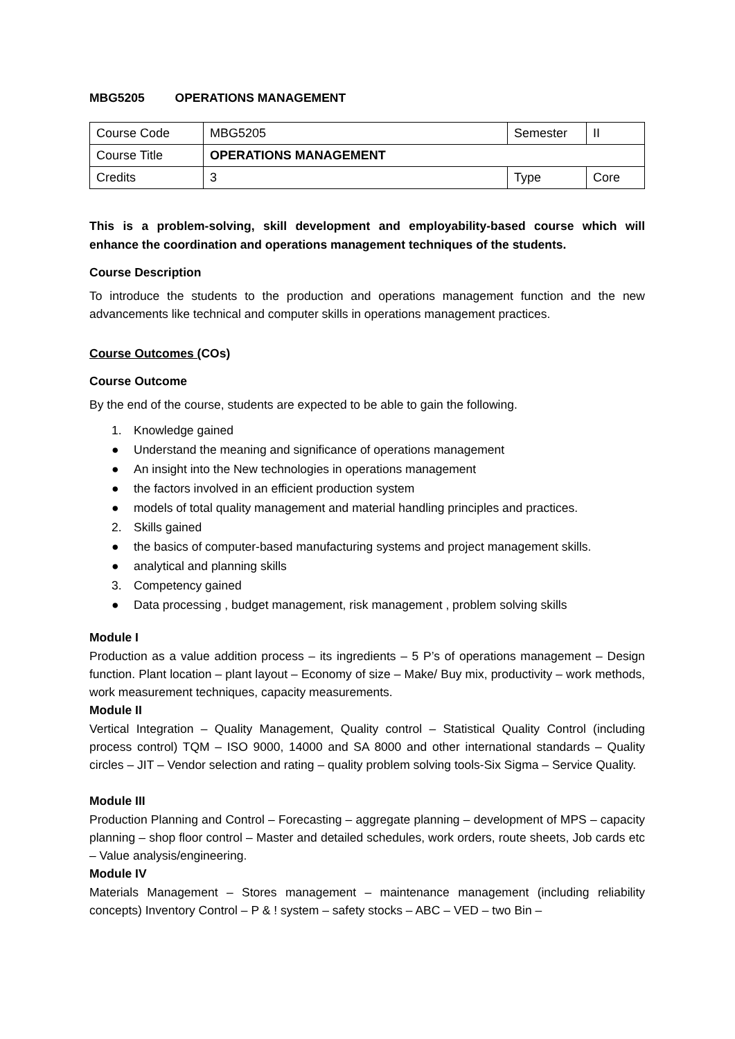MBG5205 OPERATIONS MANAGEMENT
| Course Code | MBG5205 | Semester | II |
| Course Title | OPERATIONS MANAGEMENT | | |
| Credits | 3 | Type | Core |
This is a problem-solving, skill development and employability-based course which will enhance the coordination and operations management techniques of the students.
Course Description
To introduce the students to the production and operations management function and the new advancements like technical and computer skills in operations management practices.
Course Outcomes (COs)
Course Outcome
By the end of the course, students are expected to be able to gain the following.
1. Knowledge gained
● Understand the meaning and significance of operations management
● An insight into the New technologies in operations management
● the factors involved in an efficient production system
● models of total quality management and material handling principles and practices.
2. Skills gained
● the basics of computer-based manufacturing systems and project management skills.
● analytical and planning skills
3. Competency gained
● Data processing , budget management, risk management , problem solving skills
Module I
Production as a value addition process – its ingredients – 5 P’s of operations management – Design function. Plant location – plant layout – Economy of size – Make/ Buy mix, productivity – work methods, work measurement techniques, capacity measurements.
Module II
Vertical Integration – Quality Management, Quality control – Statistical Quality Control (including process control) TQM – ISO 9000, 14000 and SA 8000 and other international standards – Quality circles – JIT – Vendor selection and rating – quality problem solving tools-Six Sigma – Service Quality.
Module III
Production Planning and Control – Forecasting – aggregate planning – development of MPS – capacity planning – shop floor control – Master and detailed schedules, work orders, route sheets, Job cards etc – Value analysis/engineering.
Module IV
Materials Management – Stores management – maintenance management (including reliability concepts) Inventory Control – P & ! system – safety stocks – ABC – VED – two Bin –